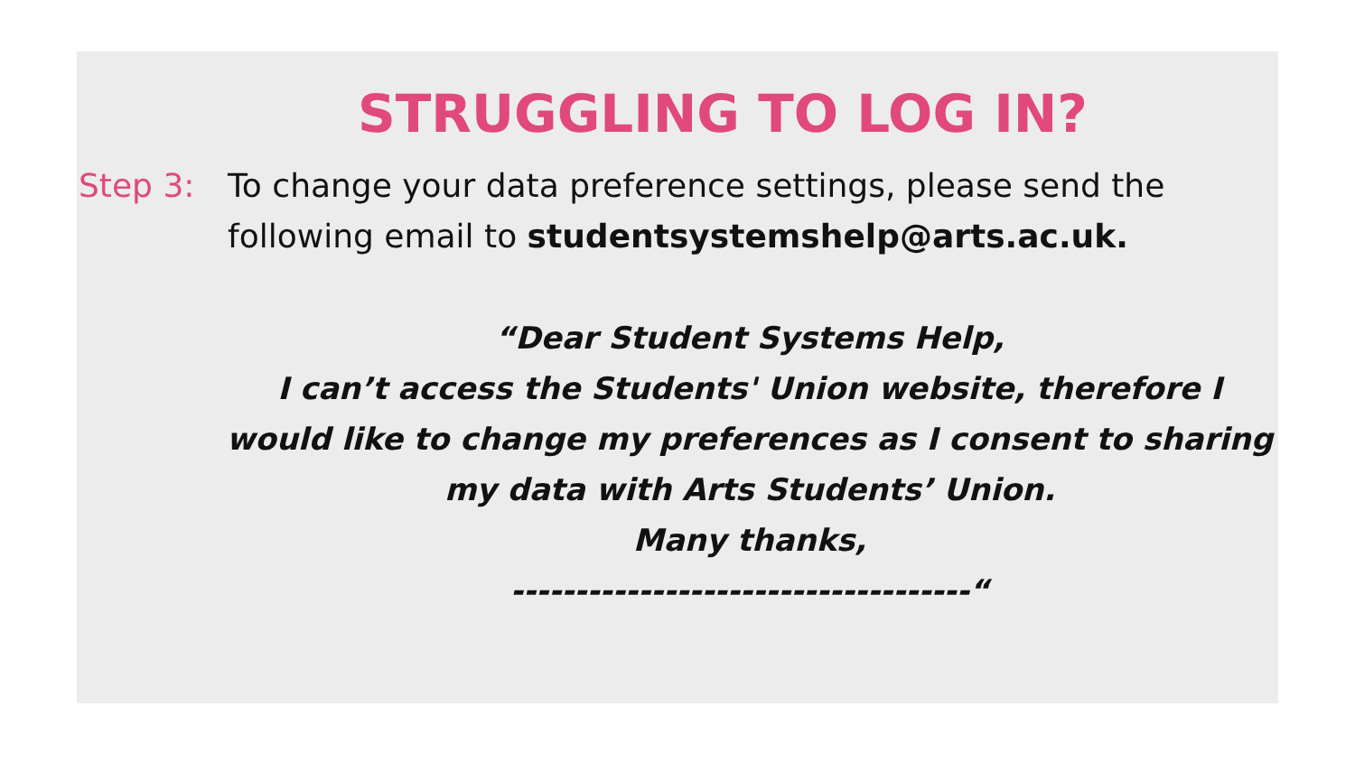STRUGGLING TO LOG IN?
Step 3: To change your data preference settings, please send the following email to studentsystemshelp@arts.ac.uk.
“Dear Student Systems Help,
I can’t access the Students' Union website, therefore I would like to change my preferences as I consent to sharing my data with Arts Students’ Union.
Many thanks,
------------------------------------“